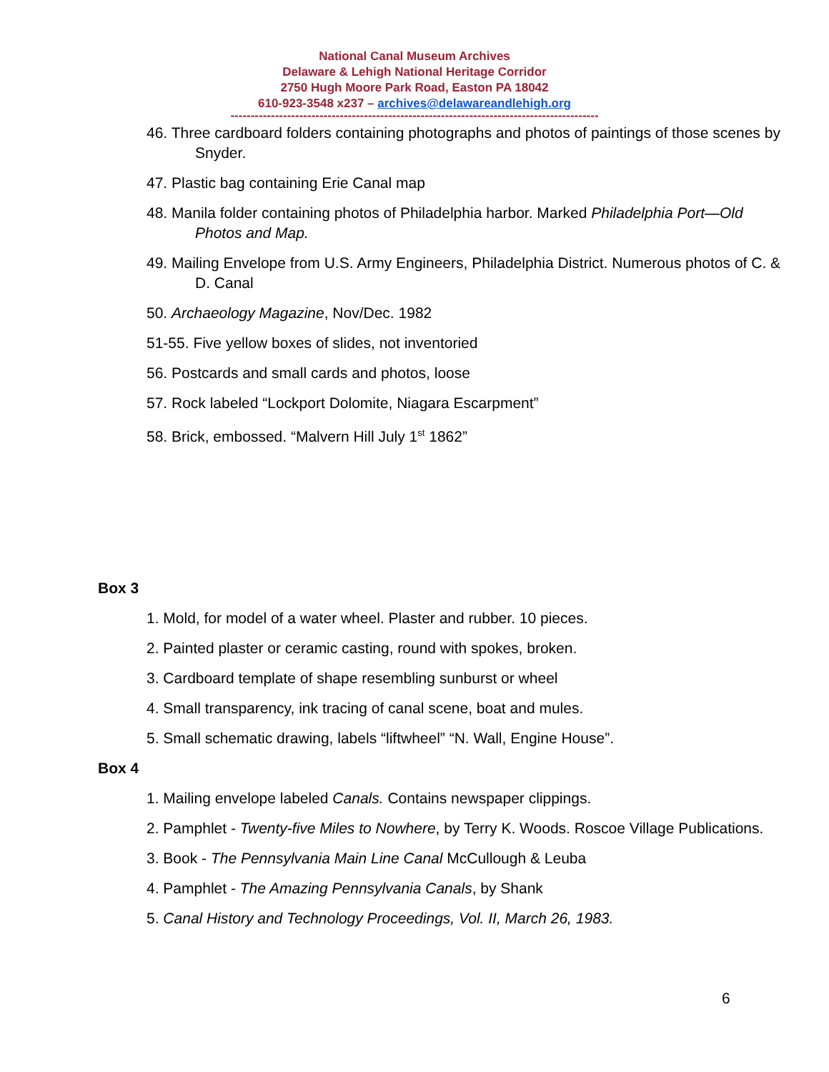National Canal Museum Archives
Delaware & Lehigh National Heritage Corridor
2750 Hugh Moore Park Road, Easton PA 18042
610-923-3548 x237 – archives@delawareandlehigh.org
-------------------------------------------------------------------------------------------
46. Three cardboard folders containing photographs and photos of paintings of those scenes by Snyder.
47. Plastic bag containing Erie Canal map
48. Manila folder containing photos of Philadelphia harbor. Marked Philadelphia Port—Old Photos and Map.
49. Mailing Envelope from U.S. Army Engineers, Philadelphia District. Numerous photos of C. & D. Canal
50. Archaeology Magazine, Nov/Dec. 1982
51-55. Five yellow boxes of slides, not inventoried
56. Postcards and small cards and photos, loose
57. Rock labeled “Lockport Dolomite, Niagara Escarpment”
58. Brick, embossed. “Malvern Hill July 1<sup>st</sup> 1862”
Box 3
1. Mold, for model of a water wheel. Plaster and rubber. 10 pieces.
2. Painted plaster or ceramic casting, round with spokes, broken.
3. Cardboard template of shape resembling sunburst or wheel
4. Small transparency, ink tracing of canal scene, boat and mules.
5. Small schematic drawing, labels “liftwheel” “N. Wall, Engine House”.
Box 4
1. Mailing envelope labeled Canals. Contains newspaper clippings.
2. Pamphlet - Twenty-five Miles to Nowhere, by Terry K. Woods. Roscoe Village Publications.
3. Book - The Pennsylvania Main Line Canal McCullough & Leuba
4. Pamphlet - The Amazing Pennsylvania Canals, by Shank
5. Canal History and Technology Proceedings, Vol. II, March 26, 1983.
6